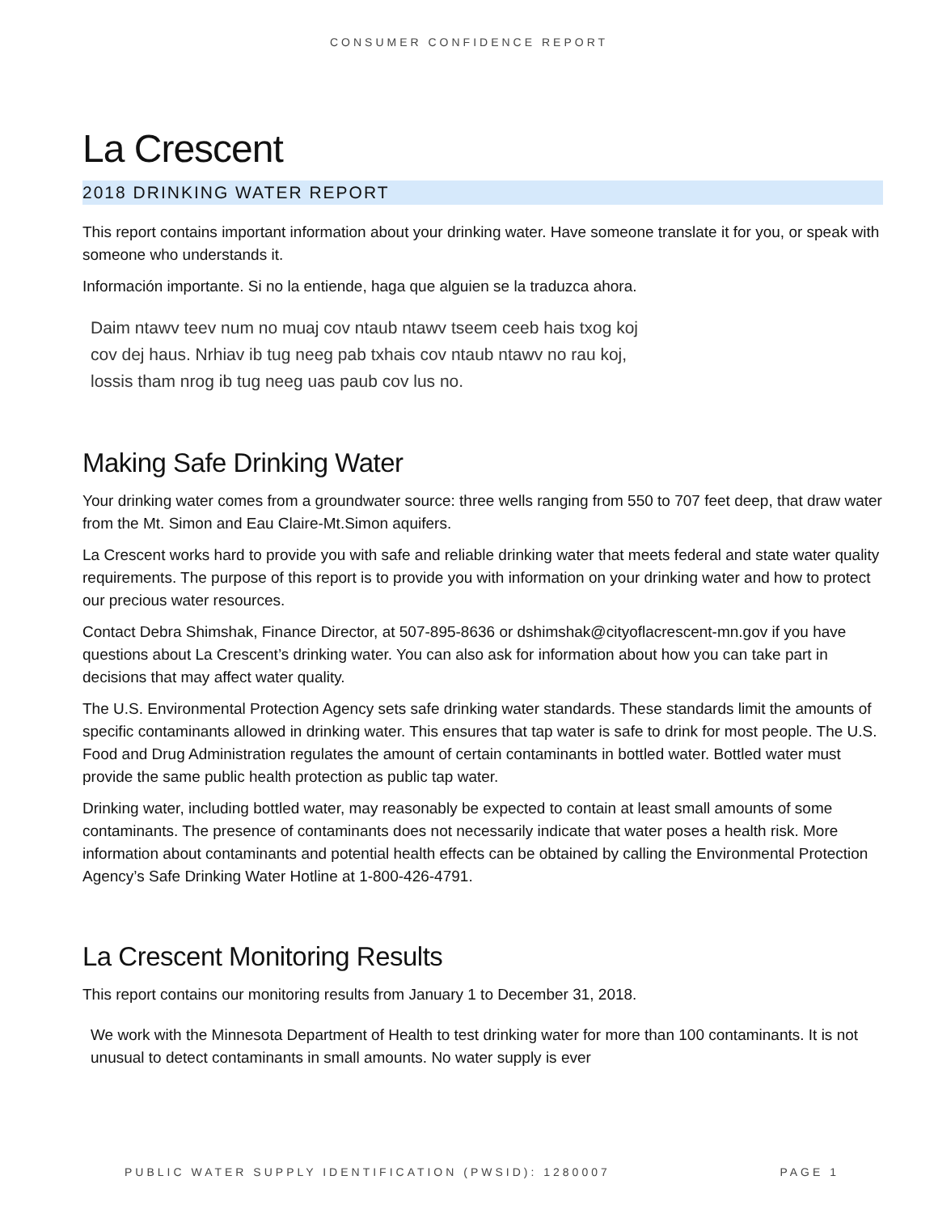CONSUMER CONFIDENCE REPORT
La Crescent
2018 DRINKING WATER REPORT
This report contains important information about your drinking water. Have someone translate it for you, or speak with someone who understands it.
Información importante. Si no la entiende, haga que alguien se la traduzca ahora.
Daim ntawv teev num no muaj cov ntaub ntawv tseem ceeb hais txog koj cov dej haus. Nrhiav ib tug neeg pab txhais cov ntaub ntawv no rau koj, lossis tham nrog ib tug neeg uas paub cov lus no.
Making Safe Drinking Water
Your drinking water comes from a groundwater source: three wells ranging from 550 to 707 feet deep, that draw water from the Mt. Simon and Eau Claire-Mt.Simon aquifers.
La Crescent works hard to provide you with safe and reliable drinking water that meets federal and state water quality requirements. The purpose of this report is to provide you with information on your drinking water and how to protect our precious water resources.
Contact Debra Shimshak, Finance Director, at 507-895-8636 or dshimshak@cityoflacrescent-mn.gov if you have questions about La Crescent’s drinking water. You can also ask for information about how you can take part in decisions that may affect water quality.
The U.S. Environmental Protection Agency sets safe drinking water standards. These standards limit the amounts of specific contaminants allowed in drinking water. This ensures that tap water is safe to drink for most people. The U.S. Food and Drug Administration regulates the amount of certain contaminants in bottled water. Bottled water must provide the same public health protection as public tap water.
Drinking water, including bottled water, may reasonably be expected to contain at least small amounts of some contaminants. The presence of contaminants does not necessarily indicate that water poses a health risk. More information about contaminants and potential health effects can be obtained by calling the Environmental Protection Agency’s Safe Drinking Water Hotline at 1-800-426-4791.
La Crescent Monitoring Results
This report contains our monitoring results from January 1 to December 31, 2018.
We work with the Minnesota Department of Health to test drinking water for more than 100 contaminants. It is not unusual to detect contaminants in small amounts. No water supply is ever
PUBLIC WATER SUPPLY IDENTIFICATION (PWSID): 1280007 PAGE 1